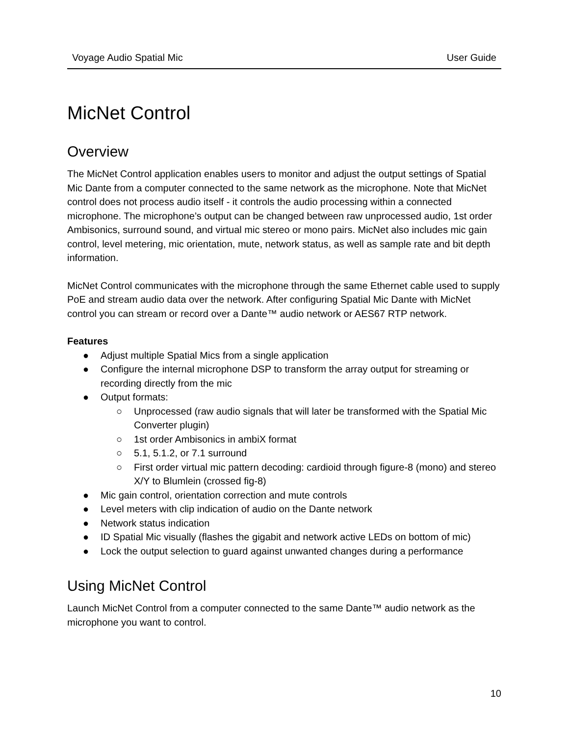Voyage Audio Spatial Mic User Guide
MicNet Control
Overview
The MicNet Control application enables users to monitor and adjust the output settings of Spatial Mic Dante from a computer connected to the same network as the microphone. Note that MicNet control does not process audio itself - it controls the audio processing within a connected microphone. The microphone’s output can be changed between raw unprocessed audio, 1st order Ambisonics, surround sound, and virtual mic stereo or mono pairs. MicNet also includes mic gain control, level metering, mic orientation, mute, network status, as well as sample rate and bit depth information.
MicNet Control communicates with the microphone through the same Ethernet cable used to supply PoE and stream audio data over the network. After configuring Spatial Mic Dante with MicNet control you can stream or record over a Dante™ audio network or AES67 RTP network.
Features
● Adjust multiple Spatial Mics from a single application
● Configure the internal microphone DSP to transform the array output for streaming or recording directly from the mic
● Output formats:
○ Unprocessed (raw audio signals that will later be transformed with the Spatial Mic Converter plugin)
○ 1st order Ambisonics in ambiX format
○ 5.1, 5.1.2, or 7.1 surround
○ First order virtual mic pattern decoding: cardioid through figure-8 (mono) and stereo X/Y to Blumlein (crossed fig-8)
● Mic gain control, orientation correction and mute controls
● Level meters with clip indication of audio on the Dante network
● Network status indication
● ID Spatial Mic visually (flashes the gigabit and network active LEDs on bottom of mic)
● Lock the output selection to guard against unwanted changes during a performance
Using MicNet Control
Launch MicNet Control from a computer connected to the same Dante™ audio network as the microphone you want to control.
10